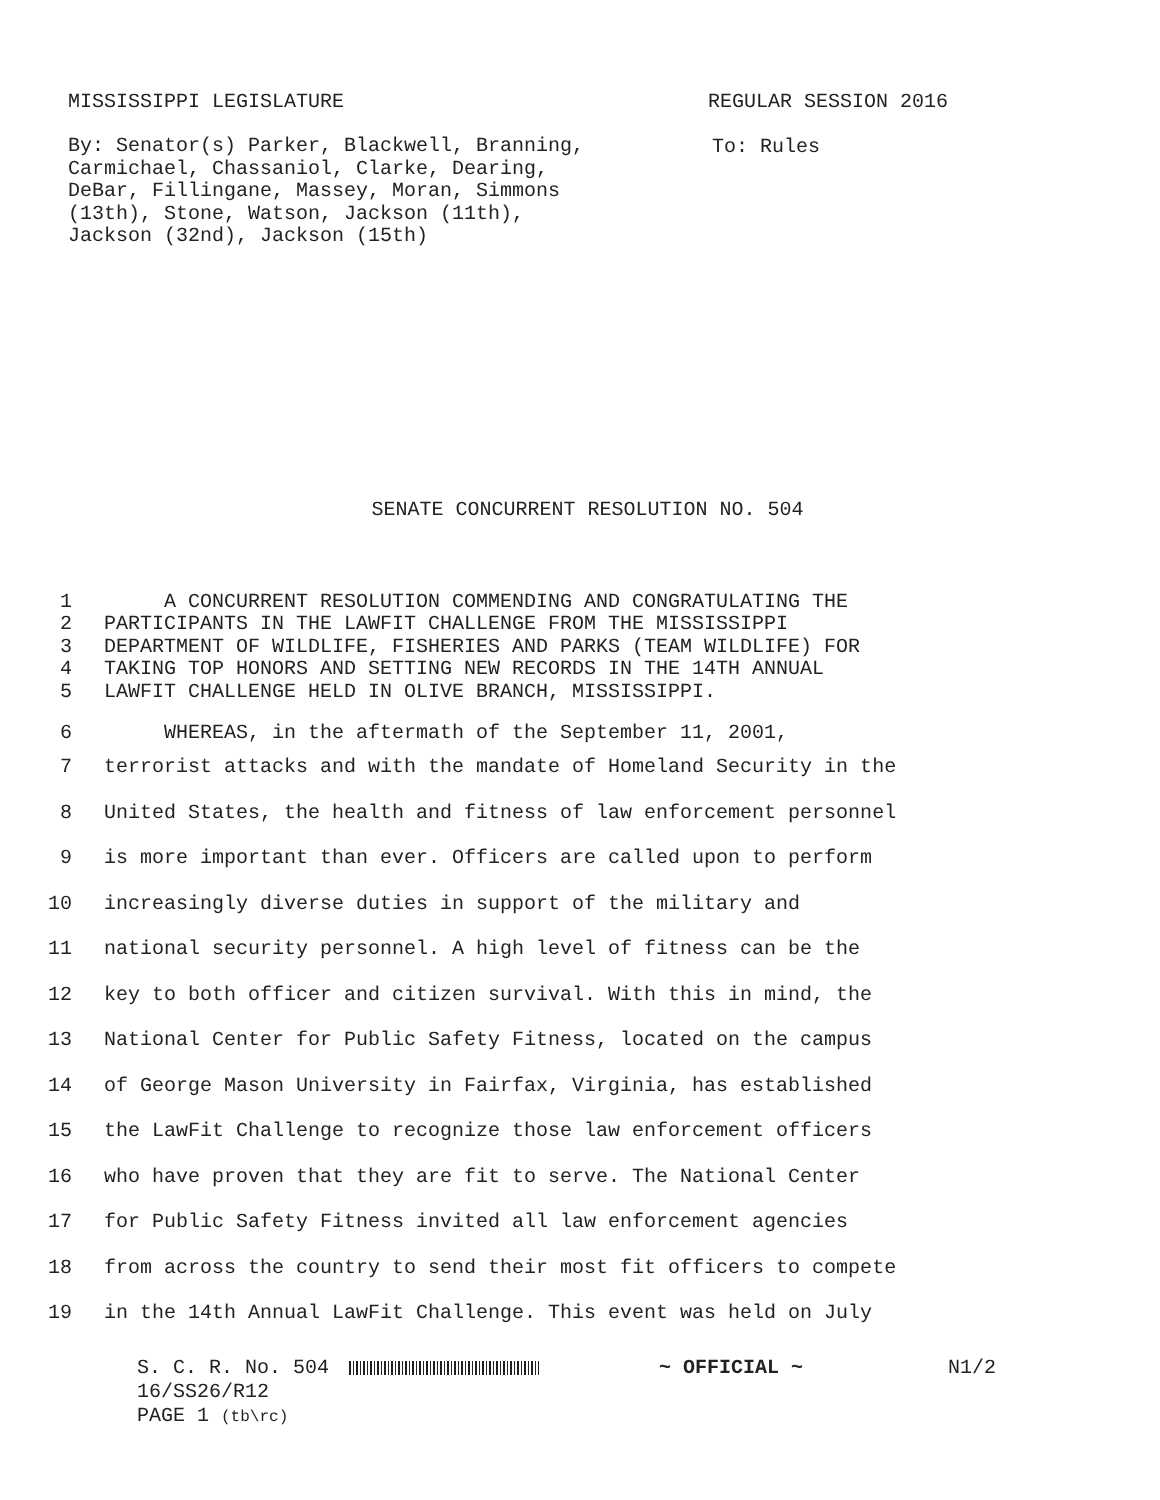MISSISSIPPI LEGISLATURE REGULAR SESSION 2016
By: Senator(s) Parker, Blackwell, Branning,
Carmichael, Chassaniol, Clarke, Dearing,
DeBar, Fillingane, Massey, Moran, Simmons
(13th), Stone, Watson, Jackson (11th),
Jackson (32nd), Jackson (15th)
To: Rules
SENATE CONCURRENT RESOLUTION NO. 504
1 A CONCURRENT RESOLUTION COMMENDING AND CONGRATULATING THE
2 PARTICIPANTS IN THE LAWFIT CHALLENGE FROM THE MISSISSIPPI
3 DEPARTMENT OF WILDLIFE, FISHERIES AND PARKS (TEAM WILDLIFE) FOR
4 TAKING TOP HONORS AND SETTING NEW RECORDS IN THE 14TH ANNUAL
5 LAWFIT CHALLENGE HELD IN OLIVE BRANCH, MISSISSIPPI.
6 WHEREAS, in the aftermath of the September 11, 2001,
7 terrorist attacks and with the mandate of Homeland Security in the
8 United States, the health and fitness of law enforcement personnel
9 is more important than ever. Officers are called upon to perform
10 increasingly diverse duties in support of the military and
11 national security personnel. A high level of fitness can be the
12 key to both officer and citizen survival. With this in mind, the
13 National Center for Public Safety Fitness, located on the campus
14 of George Mason University in Fairfax, Virginia, has established
15 the LawFit Challenge to recognize those law enforcement officers
16 who have proven that they are fit to serve. The National Center
17 for Public Safety Fitness invited all law enforcement agencies
18 from across the country to send their most fit officers to compete
19 in the 14th Annual LawFit Challenge. This event was held on July
S. C. R. No. 504 ~ OFFICIAL ~ N1/2
16/SS26/R12
PAGE 1 (tb\rc)